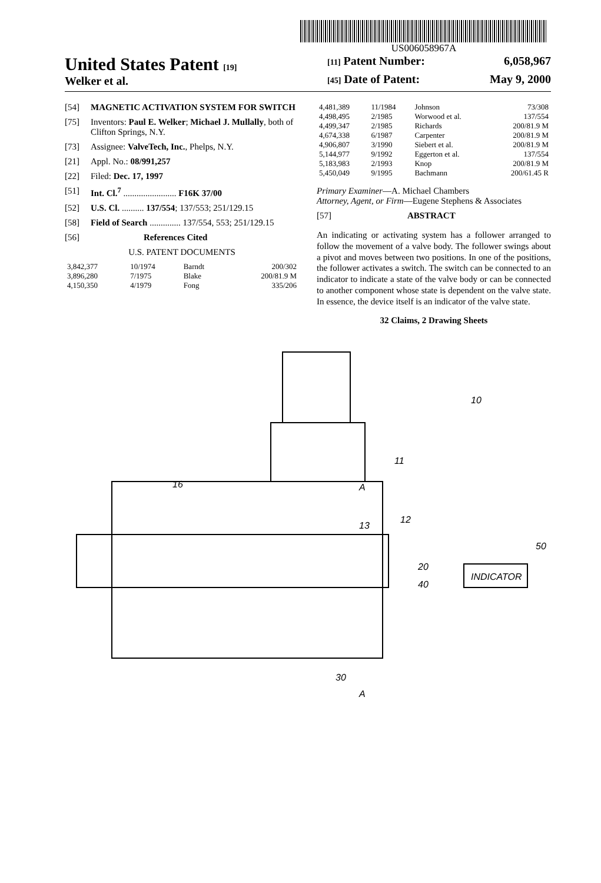US006058967A
United States Patent [19]
Welker et al.
[11] Patent Number: 6,058,967
[45] Date of Patent: May 9, 2000
[54] MAGNETIC ACTIVATION SYSTEM FOR SWITCH
[75] Inventors: Paul E. Welker; Michael J. Mullally, both of Clifton Springs, N.Y.
[73] Assignee: ValveTech, Inc., Phelps, N.Y.
[21] Appl. No.: 08/991,257
[22] Filed: Dec. 17, 1997
[51] Int. Cl.<sup>7</sup> ........................ F16K 37/00
[52] U.S. Cl. .......... 137/554; 137/553; 251/129.15
[58] Field of Search .............. 137/554, 553; 251/129.15
[56] References Cited
U.S. PATENT DOCUMENTS
| 3,842,377 | 10/1974 | Barndt | 200/302 |
| 3,896,280 | 7/1975 | Blake | 200/81.9 M |
| 4,150,350 | 4/1979 | Fong | 335/206 |
| 4,481,389 | 11/1984 | Johnson | 73/308 |
| 4,498,495 | 2/1985 | Worwood et al. | 137/554 |
| 4,499,347 | 2/1985 | Richards | 200/81.9 M |
| 4,674,338 | 6/1987 | Carpenter | 200/81.9 M |
| 4,906,807 | 3/1990 | Siebert et al. | 200/81.9 M |
| 5,144,977 | 9/1992 | Eggerton et al. | 137/554 |
| 5,183,983 | 2/1993 | Knop | 200/81.9 M |
| 5,450,049 | 9/1995 | Bachmann | 200/61.45 R |
Primary Examiner—A. Michael Chambers
Attorney, Agent, or Firm—Eugene Stephens & Associates
[57] ABSTRACT
An indicating or activating system has a follower arranged to follow the movement of a valve body. The follower swings about a pivot and moves between two positions. In one of the positions, the follower activates a switch. The switch can be connected to an indicator to indicate a state of the valve body or can be connected to another component whose state is dependent on the valve state. In essence, the device itself is an indicator of the valve state.
32 Claims, 2 Drawing Sheets
INDICATOR
10
11
16
12
13
20
40
50
30
A
A